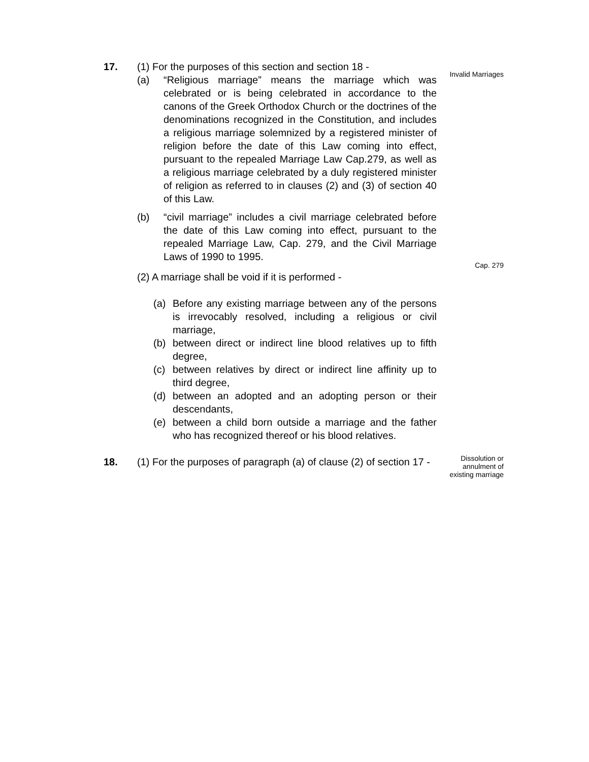17. (1) For the purposes of this section and section 18 -
(a) “Religious marriage” means the marriage which was celebrated or is being celebrated in accordance to the canons of the Greek Orthodox Church or the doctrines of the denominations recognized in the Constitution, and includes a religious marriage solemnized by a registered minister of religion before the date of this Law coming into effect, pursuant to the repealed Marriage Law Cap.279, as well as a religious marriage celebrated by a duly registered minister of religion as referred to in clauses (2) and (3) of section 40 of this Law.
(b) “civil marriage” includes a civil marriage celebrated before the date of this Law coming into effect, pursuant to the repealed Marriage Law, Cap. 279, and the Civil Marriage Laws of 1990 to 1995.
(2) A marriage shall be void if it is performed -
(a) Before any existing marriage between any of the persons is irrevocably resolved, including a religious or civil marriage,
(b) between direct or indirect line blood relatives up to fifth degree,
(c) between relatives by direct or indirect line affinity up to third degree,
(d) between an adopted and an adopting person or their descendants,
(e) between a child born outside a marriage and the father who has recognized thereof or his blood relatives.
Invalid Marriages
Cap. 279
18. (1) For the purposes of paragraph (a) of clause (2) of section 17 -
Dissolution or annulment of existing marriage